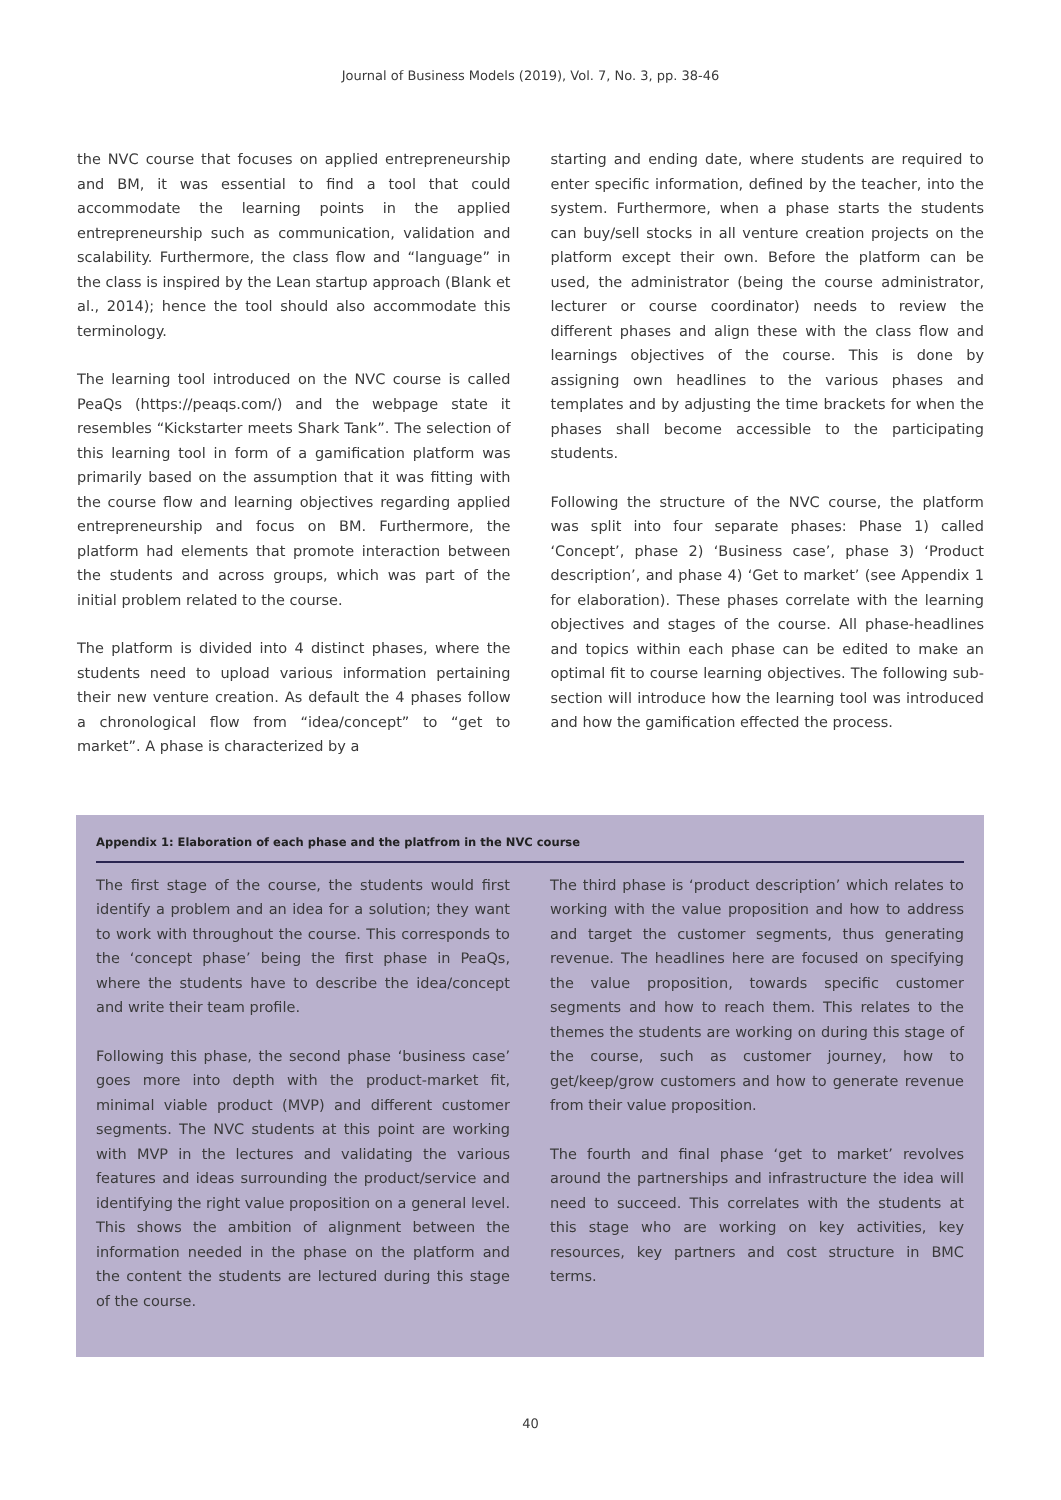Journal of Business Models (2019), Vol. 7, No. 3, pp. 38-46
the NVC course that focuses on applied entrepreneurship and BM, it was essential to find a tool that could accommodate the learning points in the applied entrepreneurship such as communication, validation and scalability. Furthermore, the class flow and “language” in the class is inspired by the Lean startup approach (Blank et al., 2014); hence the tool should also accommodate this terminology.
The learning tool introduced on the NVC course is called PeaQs (https://peaqs.com/) and the webpage state it resembles “Kickstarter meets Shark Tank”. The selection of this learning tool in form of a gamification platform was primarily based on the assumption that it was fitting with the course flow and learning objectives regarding applied entrepreneurship and focus on BM. Furthermore, the platform had elements that promote interaction between the students and across groups, which was part of the initial problem related to the course.
The platform is divided into 4 distinct phases, where the students need to upload various information pertaining their new venture creation. As default the 4 phases follow a chronological flow from “idea/concept” to “get to market”. A phase is characterized by a
starting and ending date, where students are required to enter specific information, defined by the teacher, into the system. Furthermore, when a phase starts the students can buy/sell stocks in all venture creation projects on the platform except their own. Before the platform can be used, the administrator (being the course administrator, lecturer or course coordinator) needs to review the different phases and align these with the class flow and learnings objectives of the course. This is done by assigning own headlines to the various phases and templates and by adjusting the time brackets for when the phases shall become accessible to the participating students.
Following the structure of the NVC course, the platform was split into four separate phases: Phase 1) called ‘Concept’, phase 2) ‘Business case’, phase 3) ‘Product description’, and phase 4) ‘Get to market’ (see Appendix 1 for elaboration). These phases correlate with the learning objectives and stages of the course. All phase-headlines and topics within each phase can be edited to make an optimal fit to course learning objectives. The following sub-section will introduce how the learning tool was introduced and how the gamification effected the process.
Appendix 1: Elaboration of each phase and the platfrom in the NVC course
The first stage of the course, the students would first identify a problem and an idea for a solution; they want to work with throughout the course. This corresponds to the ‘concept phase’ being the first phase in PeaQs, where the students have to describe the idea/concept and write their team profile.
Following this phase, the second phase ‘business case’ goes more into depth with the product-market fit, minimal viable product (MVP) and different customer segments. The NVC students at this point are working with MVP in the lectures and validating the various features and ideas surrounding the product/service and identifying the right value proposition on a general level. This shows the ambition of alignment between the information needed in the phase on the platform and the content the students are lectured during this stage of the course.
The third phase is ‘product description’ which relates to working with the value proposition and how to address and target the customer segments, thus generating revenue. The headlines here are focused on specifying the value proposition, towards specific customer segments and how to reach them. This relates to the themes the students are working on during this stage of the course, such as customer journey, how to get/keep/grow customers and how to generate revenue from their value proposition.
The fourth and final phase ‘get to market’ revolves around the partnerships and infrastructure the idea will need to succeed. This correlates with the students at this stage who are working on key activities, key resources, key partners and cost structure in BMC terms.
40